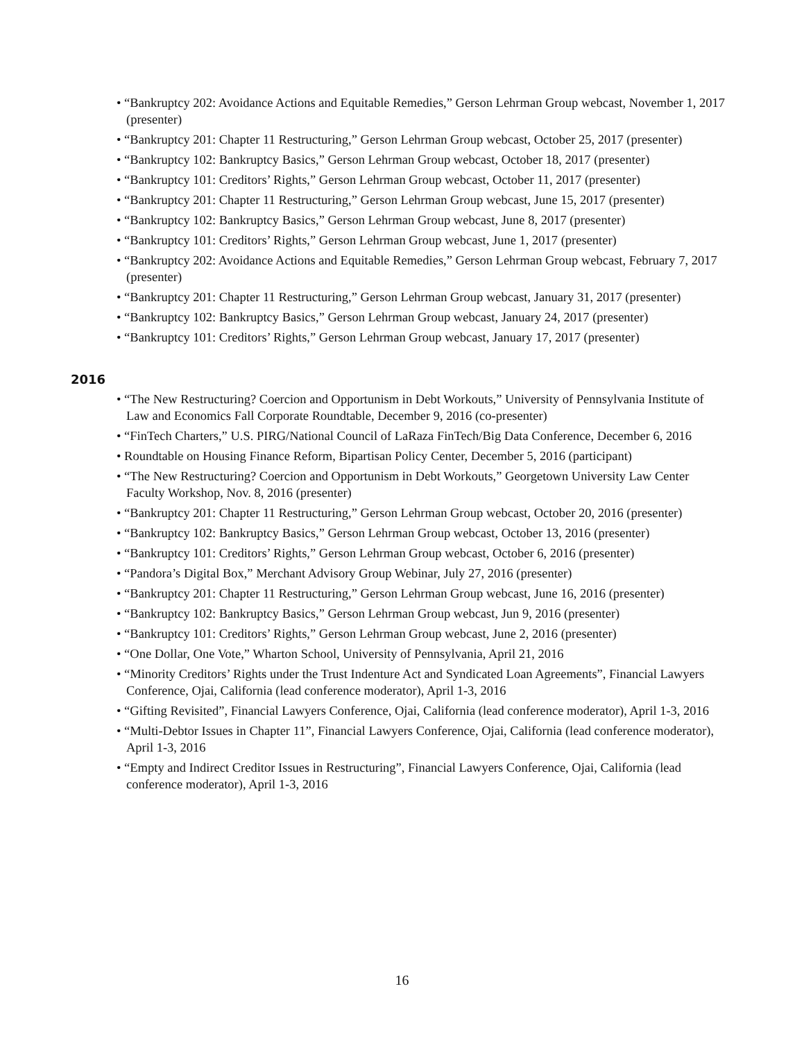• “Bankruptcy 202: Avoidance Actions and Equitable Remedies,” Gerson Lehrman Group webcast, November 1, 2017 (presenter)
• “Bankruptcy 201: Chapter 11 Restructuring,” Gerson Lehrman Group webcast, October 25, 2017 (presenter)
• “Bankruptcy 102: Bankruptcy Basics,” Gerson Lehrman Group webcast, October 18, 2017 (presenter)
• “Bankruptcy 101: Creditors’ Rights,” Gerson Lehrman Group webcast, October 11, 2017 (presenter)
• “Bankruptcy 201: Chapter 11 Restructuring,” Gerson Lehrman Group webcast, June 15, 2017 (presenter)
• “Bankruptcy 102: Bankruptcy Basics,” Gerson Lehrman Group webcast, June 8, 2017 (presenter)
• “Bankruptcy 101: Creditors’ Rights,” Gerson Lehrman Group webcast, June 1, 2017 (presenter)
• “Bankruptcy 202: Avoidance Actions and Equitable Remedies,” Gerson Lehrman Group webcast, February 7, 2017 (presenter)
• “Bankruptcy 201: Chapter 11 Restructuring,” Gerson Lehrman Group webcast, January 31, 2017 (presenter)
• “Bankruptcy 102: Bankruptcy Basics,” Gerson Lehrman Group webcast, January 24, 2017 (presenter)
• “Bankruptcy 101: Creditors’ Rights,” Gerson Lehrman Group webcast, January 17, 2017 (presenter)
2016
• “The New Restructuring? Coercion and Opportunism in Debt Workouts,” University of Pennsylvania Institute of Law and Economics Fall Corporate Roundtable, December 9, 2016 (co-presenter)
• “FinTech Charters,” U.S. PIRG/National Council of LaRaza FinTech/Big Data Conference, December 6, 2016
• Roundtable on Housing Finance Reform, Bipartisan Policy Center, December 5, 2016 (participant)
• “The New Restructuring? Coercion and Opportunism in Debt Workouts,” Georgetown University Law Center Faculty Workshop, Nov. 8, 2016 (presenter)
• “Bankruptcy 201: Chapter 11 Restructuring,” Gerson Lehrman Group webcast, October 20, 2016 (presenter)
• “Bankruptcy 102: Bankruptcy Basics,” Gerson Lehrman Group webcast, October 13, 2016 (presenter)
• “Bankruptcy 101: Creditors’ Rights,” Gerson Lehrman Group webcast, October 6, 2016 (presenter)
• “Pandora’s Digital Box,” Merchant Advisory Group Webinar, July 27, 2016 (presenter)
• “Bankruptcy 201: Chapter 11 Restructuring,” Gerson Lehrman Group webcast, June 16, 2016 (presenter)
• “Bankruptcy 102: Bankruptcy Basics,” Gerson Lehrman Group webcast, Jun 9, 2016 (presenter)
• “Bankruptcy 101: Creditors’ Rights,” Gerson Lehrman Group webcast, June 2, 2016 (presenter)
• “One Dollar, One Vote,” Wharton School, University of Pennsylvania, April 21, 2016
• “Minority Creditors’ Rights under the Trust Indenture Act and Syndicated Loan Agreements”, Financial Lawyers Conference, Ojai, California (lead conference moderator), April 1-3, 2016
• “Gifting Revisited”, Financial Lawyers Conference, Ojai, California (lead conference moderator), April 1-3, 2016
• “Multi-Debtor Issues in Chapter 11”, Financial Lawyers Conference, Ojai, California (lead conference moderator), April 1-3, 2016
• “Empty and Indirect Creditor Issues in Restructuring”, Financial Lawyers Conference, Ojai, California (lead conference moderator), April 1-3, 2016
16